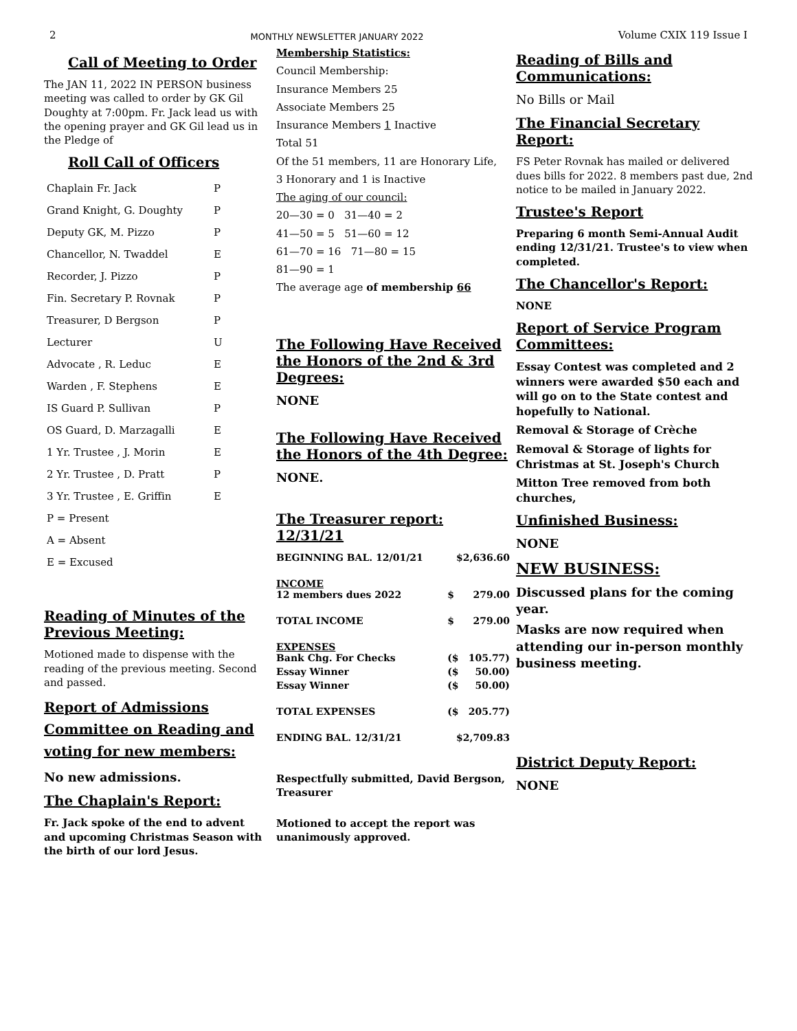2 MONTHLY NEWSLETTER JANUARY 2022 Volume CXIX 119 Issue I
Call of Meeting to Order
The JAN 11, 2022 IN PERSON business meeting was called to order by GK Gil Doughty at 7:00pm. Fr. Jack lead us with the opening prayer and GK Gil lead us in the Pledge of
Roll Call of Officers
| Chaplain Fr. Jack | P |
| Grand Knight, G. Doughty | P |
| Deputy GK, M. Pizzo | P |
| Chancellor, N. Twaddel | E |
| Recorder, J. Pizzo | P |
| Fin. Secretary P. Rovnak | P |
| Treasurer, D Bergson | P |
| Lecturer | U |
| Advocate , R. Leduc | E |
| Warden , F. Stephens | E |
| IS Guard P. Sullivan | P |
| OS Guard, D. Marzagalli | E |
| 1 Yr. Trustee , J. Morin | E |
| 2 Yr. Trustee , D. Pratt | P |
| 3 Yr. Trustee , E. Griffin | E |
| P = Present | |
| A = Absent | |
| E = Excused | |
Reading of Minutes of the Previous Meeting:
Motioned made to dispense with the reading of the previous meeting. Second and passed.
Report of Admissions Committee on Reading and voting for new members:
No new admissions.
The Chaplain's Report:
Fr. Jack spoke of the end to advent and upcoming Christmas Season with the birth of our lord Jesus.
Membership Statistics:
Council Membership:
Insurance Members 25
Associate Members 25
Insurance Members 1 Inactive
Total 51
Of the 51 members, 11 are Honorary Life,
3 Honorary and 1 is Inactive
The aging of our council:
20—30 = 0 31—40 = 2
41—50 = 5 51—60 = 12
61—70 = 16 71—80 = 15
81—90 = 1
The average age of membership 66
The Following Have Received the Honors of the 2nd & 3rd Degrees:
NONE
The Following Have Received the Honors of the 4th Degree:
NONE.
The Treasurer report: 12/31/21
| BEGINNING BAL. 12/01/21 | $2,636.60 | |
| INCOME 12 members dues 2022 | $ | 279.00 |
| TOTAL INCOME | $ | 279.00 |
| EXPENSES Bank Chg. For Checks | ($ | 105.77) |
| Essay Winner | ($ | 50.00) |
| Essay Winner | ($ | 50.00) |
| TOTAL EXPENSES | ($ | 205.77) |
| ENDING BAL. 12/31/21 | $2,709.83 | |
Respectfully submitted, David Bergson, Treasurer
Motioned to accept the report was unanimously approved.
Reading of Bills and Communications:
No Bills or Mail
The Financial Secretary Report:
FS Peter Rovnak has mailed or delivered dues bills for 2022. 8 members past due, 2nd notice to be mailed in January 2022.
Trustee's Report
Preparing 6 month Semi-Annual Audit ending 12/31/21. Trustee's to view when completed.
The Chancellor's Report:
NONE
Report of Service Program Committees:
Essay Contest was completed and 2 winners were awarded $50 each and will go on to the State contest and hopefully to National.
Removal & Storage of Crèche
Removal & Storage of lights for Christmas at St. Joseph's Church
Mitton Tree removed from both churches,
Unfinished Business:
NONE
NEW BUSINESS:
Discussed plans for the coming year.
Masks are now required when attending our in-person monthly business meeting.
District Deputy Report:
NONE